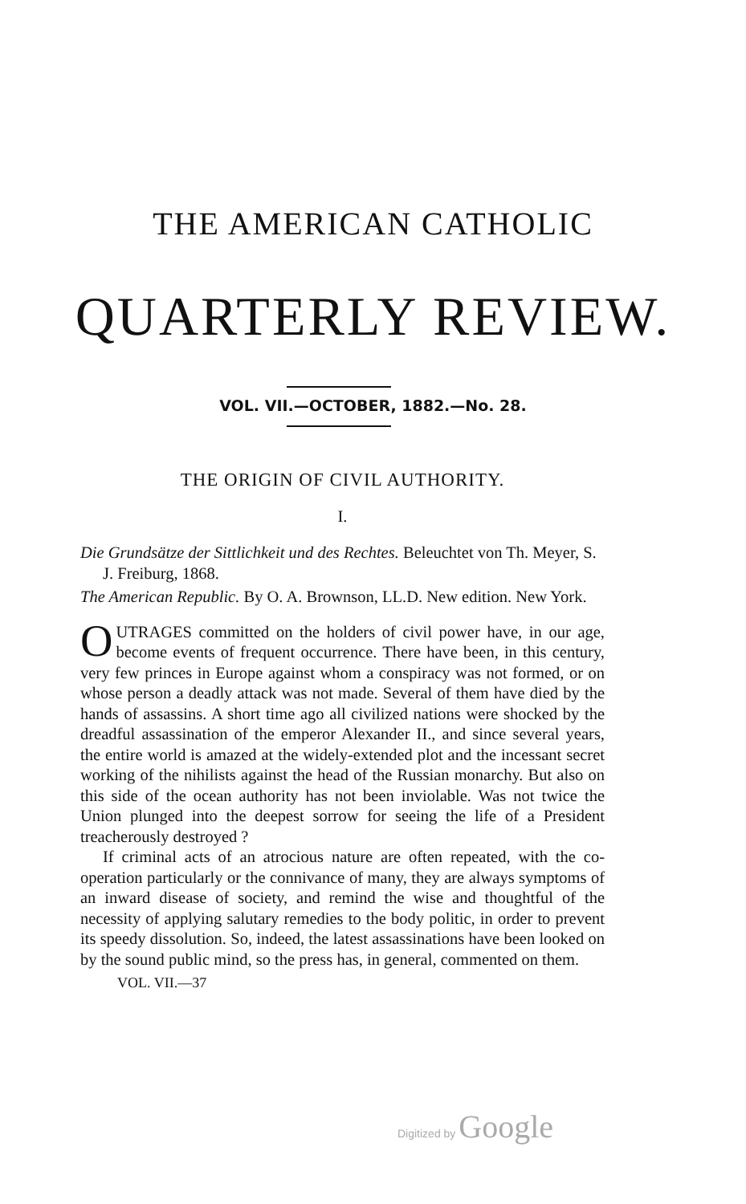THE AMERICAN CATHOLIC
QUARTERLY REVIEW.
VOL. VII.—OCTOBER, 1882.—No. 28.
THE ORIGIN OF CIVIL AUTHORITY.
I.
Die Grundsätze der Sittlichkeit und des Rechtes. Beleuchtet von Th. Meyer, S. J. Freiburg, 1868.
The American Republic. By O. A. Brownson, LL.D. New edition. New York.
OUTRAGES committed on the holders of civil power have, in our age, become events of frequent occurrence. There have been, in this century, very few princes in Europe against whom a conspiracy was not formed, or on whose person a deadly attack was not made. Several of them have died by the hands of assassins. A short time ago all civilized nations were shocked by the dreadful assassination of the emperor Alexander II., and since several years, the entire world is amazed at the widely-extended plot and the incessant secret working of the nihilists against the head of the Russian monarchy. But also on this side of the ocean authority has not been inviolable. Was not twice the Union plunged into the deepest sorrow for seeing the life of a President treacherously destroyed ?
If criminal acts of an atrocious nature are often repeated, with the co-operation particularly or the connivance of many, they are always symptoms of an inward disease of society, and remind the wise and thoughtful of the necessity of applying salutary remedies to the body politic, in order to prevent its speedy dissolution. So, indeed, the latest assassinations have been looked on by the sound public mind, so the press has, in general, commented on them.
VOL. VII.—37
Digitized by Google